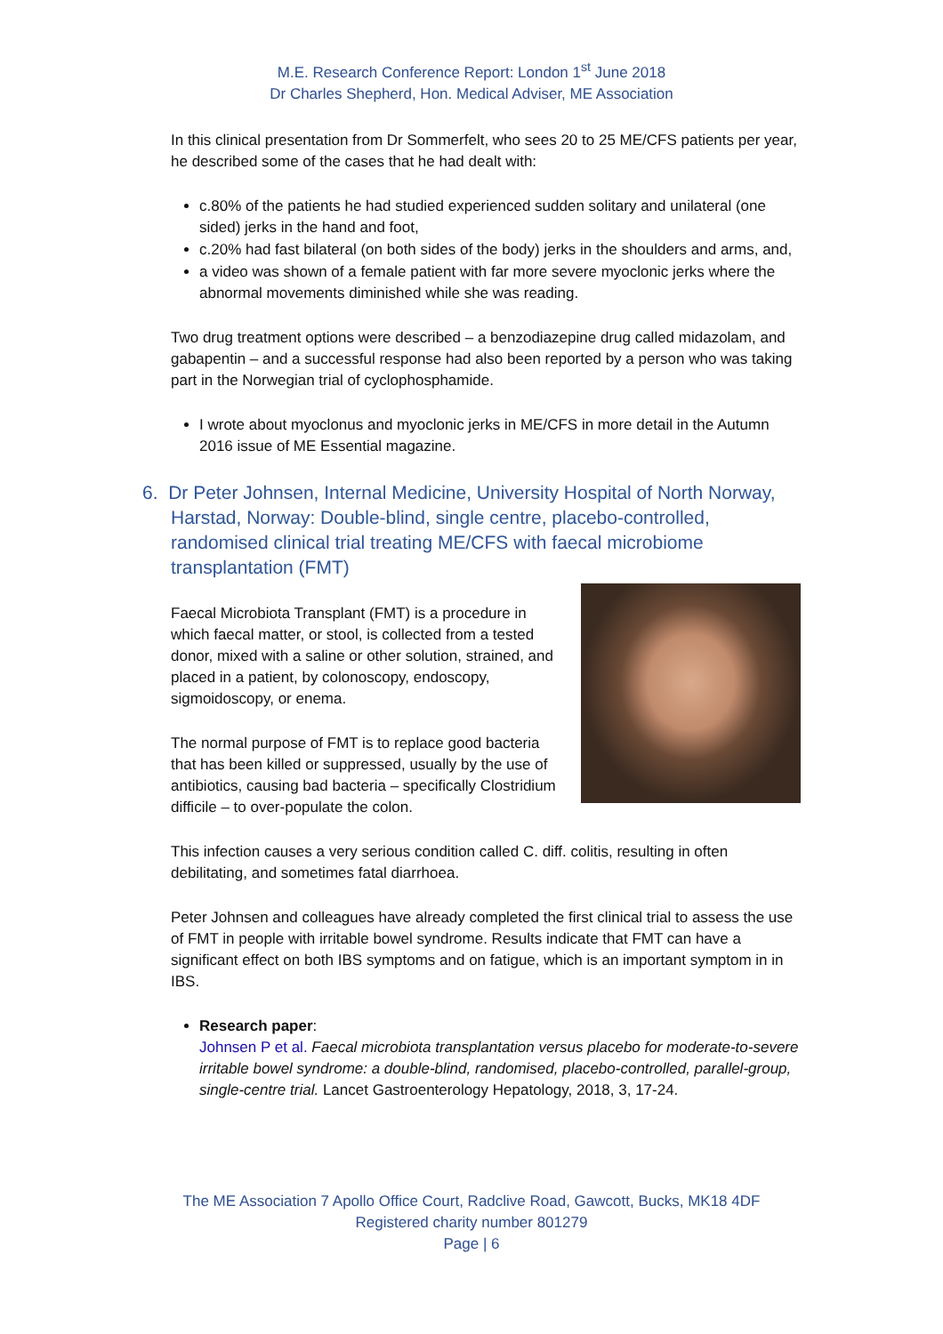M.E. Research Conference Report: London 1<sup>st</sup> June 2018
Dr Charles Shepherd, Hon. Medical Adviser, ME Association
In this clinical presentation from Dr Sommerfelt, who sees 20 to 25 ME/CFS patients per year, he described some of the cases that he had dealt with:
c.80% of the patients he had studied experienced sudden solitary and unilateral (one sided) jerks in the hand and foot,
c.20% had fast bilateral (on both sides of the body) jerks in the shoulders and arms, and,
a video was shown of a female patient with far more severe myoclonic jerks where the abnormal movements diminished while she was reading.
Two drug treatment options were described – a benzodiazepine drug called midazolam, and gabapentin – and a successful response had also been reported by a person who was taking part in the Norwegian trial of cyclophosphamide.
I wrote about myoclonus and myoclonic jerks in ME/CFS in more detail in the Autumn 2016 issue of ME Essential magazine.
6. Dr Peter Johnsen, Internal Medicine, University Hospital of North Norway, Harstad, Norway: Double-blind, single centre, placebo-controlled, randomised clinical trial treating ME/CFS with faecal microbiome transplantation (FMT)
Faecal Microbiota Transplant (FMT) is a procedure in which faecal matter, or stool, is collected from a tested donor, mixed with a saline or other solution, strained, and placed in a patient, by colonoscopy, endoscopy, sigmoidoscopy, or enema.
The normal purpose of FMT is to replace good bacteria that has been killed or suppressed, usually by the use of antibiotics, causing bad bacteria – specifically Clostridium difficile – to over-populate the colon.
This infection causes a very serious condition called C. diff. colitis, resulting in often debilitating, and sometimes fatal diarrhoea.
Peter Johnsen and colleagues have already completed the first clinical trial to assess the use of FMT in people with irritable bowel syndrome. Results indicate that FMT can have a significant effect on both IBS symptoms and on fatigue, which is an important symptom in in IBS.
Research paper:
Johnsen P et al. Faecal microbiota transplantation versus placebo for moderate-to-severe irritable bowel syndrome: a double-blind, randomised, placebo-controlled, parallel-group, single-centre trial. Lancet Gastroenterology Hepatology, 2018, 3, 17-24.
The ME Association 7 Apollo Office Court, Radclive Road, Gawcott, Bucks, MK18 4DF
Registered charity number 801279
Page | 6